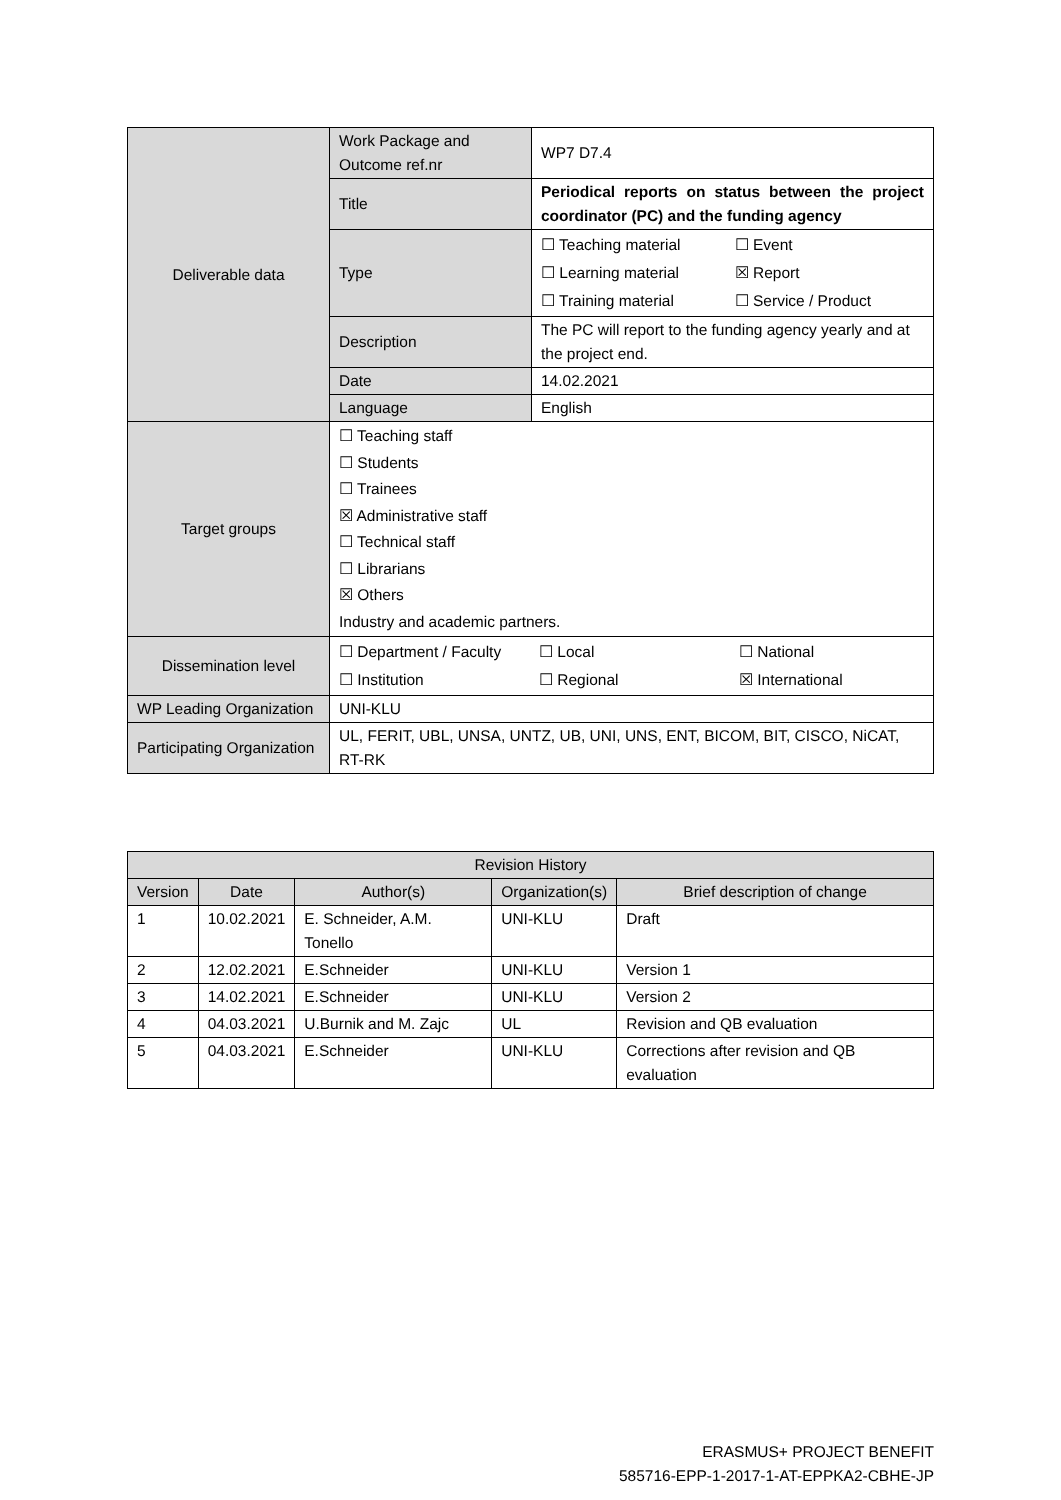| Deliverable data | Work Package and Outcome ref.nr | WP7 D7.4 |
| | Title | Periodical reports on status between the project coordinator (PC) and the funding agency |
| | Type | / ☐ Teaching material / ☐ Event / / ☐ Learning material / ☒ Report / / ☐ Training material / ☐ Service / Product / |
| | Description | The PC will report to the funding agency yearly and at the project end. |
| | Date | 14.02.2021 |
| | Language | English |
| Target groups | ☐ Teaching staff ☐ Students ☐ Trainees ☒ Administrative staff ☐ Technical staff ☐ Librarians ☒ Others Industry and academic partners. | |
| Dissemination level | / ☐ Department / Faculty / ☐ Local / ☐ National / / ☐ Institution / ☐ Regional / ☒ International / | |
| WP Leading Organization | UNI-KLU | |
| Participating Organization | UL, FERIT, UBL, UNSA, UNTZ, UB, UNI, UNS, ENT, BICOM, BIT, CISCO, NiCAT, RT-RK | |
| Revision History | | | | |
| --- | --- | --- | --- | --- |
| Version | Date | Author(s) | Organization(s) | Brief description of change |
| 1 | 10.02.2021 | E. Schneider, A.M. Tonello | UNI-KLU | Draft |
| 2 | 12.02.2021 | E.Schneider | UNI-KLU | Version 1 |
| 3 | 14.02.2021 | E.Schneider | UNI-KLU | Version 2 |
| 4 | 04.03.2021 | U.Burnik and M. Zajc | UL | Revision and QB evaluation |
| 5 | 04.03.2021 | E.Schneider | UNI-KLU | Corrections after revision and QB evaluation |
ERASMUS+ PROJECT BENEFIT
585716-EPP-1-2017-1-AT-EPPKA2-CBHE-JP